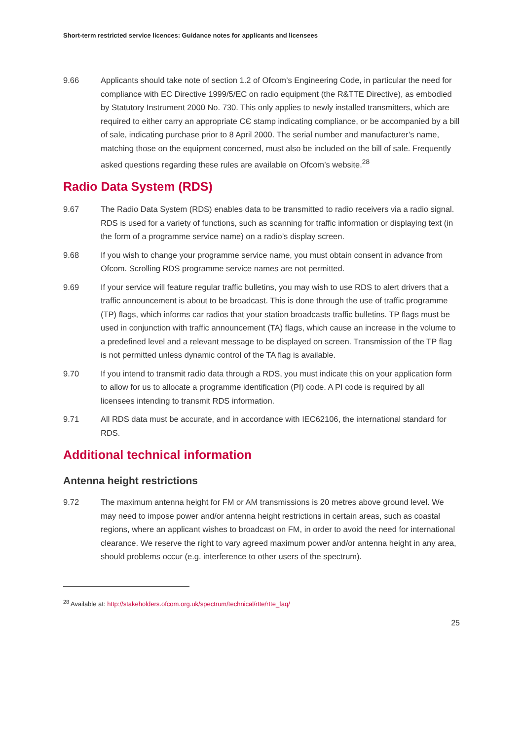Short-term restricted service licences: Guidance notes for applicants and licensees
9.66 Applicants should take note of section 1.2 of Ofcom’s Engineering Code, in particular the need for compliance with EC Directive 1999/5/EC on radio equipment (the R&TTE Directive), as embodied by Statutory Instrument 2000 No. 730. This only applies to newly installed transmitters, which are required to either carry an appropriate CЄ stamp indicating compliance, or be accompanied by a bill of sale, indicating purchase prior to 8 April 2000. The serial number and manufacturer’s name, matching those on the equipment concerned, must also be included on the bill of sale. Frequently asked questions regarding these rules are available on Ofcom’s website.<sup>28</sup>
Radio Data System (RDS)
9.67 The Radio Data System (RDS) enables data to be transmitted to radio receivers via a radio signal. RDS is used for a variety of functions, such as scanning for traffic information or displaying text (in the form of a programme service name) on a radio’s display screen.
9.68 If you wish to change your programme service name, you must obtain consent in advance from Ofcom. Scrolling RDS programme service names are not permitted.
9.69 If your service will feature regular traffic bulletins, you may wish to use RDS to alert drivers that a traffic announcement is about to be broadcast. This is done through the use of traffic programme (TP) flags, which informs car radios that your station broadcasts traffic bulletins. TP flags must be used in conjunction with traffic announcement (TA) flags, which cause an increase in the volume to a predefined level and a relevant message to be displayed on screen. Transmission of the TP flag is not permitted unless dynamic control of the TA flag is available.
9.70 If you intend to transmit radio data through a RDS, you must indicate this on your application form to allow for us to allocate a programme identification (PI) code. A PI code is required by all licensees intending to transmit RDS information.
9.71 All RDS data must be accurate, and in accordance with IEC62106, the international standard for RDS.
Additional technical information
Antenna height restrictions
9.72 The maximum antenna height for FM or AM transmissions is 20 metres above ground level. We may need to impose power and/or antenna height restrictions in certain areas, such as coastal regions, where an applicant wishes to broadcast on FM, in order to avoid the need for international clearance. We reserve the right to vary agreed maximum power and/or antenna height in any area, should problems occur (e.g. interference to other users of the spectrum).
<sup>28</sup> Available at: http://stakeholders.ofcom.org.uk/spectrum/technical/rtte/rtte_faq/
25